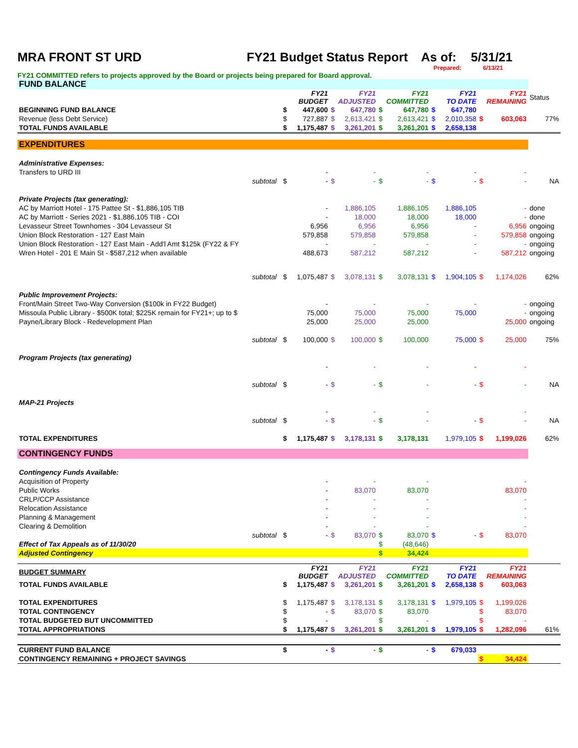MRA FRONT ST URD FY21 Budget Status Report As of: 5/31/21
Prepared: 6/13/21
FY21 COMMITTED refers to projects approved by the Board or projects being prepared for Board approval.
| FUND BALANCE | | | | | | | | | | | | |
| | | FY21 BUDGET | | FY21 ADJUSTED | | FY21 COMMITTED | | FY21 TO DATE | | FY21 REMAINING | | Status |
| BEGINNING FUND BALANCE | | $ | 447,600 | $ | 647,780 | $ | 647,780 | $ | 647,780 | | | |
| Revenue (less Debt Service) | | $ | 727,887 | $ | 2,613,421 | $ | 2,613,421 | $ | 2,010,358 | $ | 603,063 | 77% |
| TOTAL FUNDS AVAILABLE | | $ | 1,175,487 | $ | 3,261,201 | $ | 3,261,201 | $ | 2,658,138 | | | |
| EXPENDITURES | | | | | | | | | | | | |
| Administrative Expenses: | | | | | | | | | | | | |
| Transfers to URD III | | | - | | - | | - | | - | | - | |
| subtotal | | $ | - | $ | - | $ | - | $ | - | $ | - | NA |
| Private Projects (tax generating): | | | | | | | | | | | | |
| AC by Marriott Hotel - 175 Pattee St - $1,886,105 TIB | | | - | | 1,886,105 | | 1,886,105 | | 1,886,105 | | - | done |
| AC by Marriott - Series 2021 - $1,886,105 TIB - COI | | | - | | 18,000 | | 18,000 | | 18,000 | | - | done |
| Levasseur Street Townhomes - 304 Levasseur St | | | 6,956 | | 6,956 | | 6,956 | | - | | 6,956 | ongoing |
| Union Block Restoration - 127 East Main | | | 579,858 | | 579,858 | | 579,858 | | - | | 579,858 | ongoing |
| Union Block Restoration - 127 East Main - Add'l Amt $125k (FY22 & FY | | | - | | - | | - | | - | | - | ongoing |
| Wren Hotel - 201 E Main St - $587,212 when available | | | 488,673 | | 587,212 | | 587,212 | | - | | 587,212 | ongoing |
| subtotal | | $ | 1,075,487 | $ | 3,078,131 | $ | 3,078,131 | $ | 1,904,105 | $ | 1,174,026 | 62% |
| Public Improvement Projects: | | | | | | | | | | | | |
| Front/Main Street Two-Way Conversion ($100k in FY22 Budget) | | | - | | - | | - | | - | | - | ongoing |
| Missoula Public Library - $500K total; $225K remain for FY21+; up to $ | | | 75,000 | | 75,000 | | 75,000 | | 75,000 | | - | ongoing |
| Payne/Library Block - Redevelopment Plan | | | 25,000 | | 25,000 | | 25,000 | | | | 25,000 | ongoing |
| subtotal | | $ | 100,000 | $ | 100,000 | $ | 100,000 | | 75,000 | $ | 25,000 | 75% |
| Program Projects (tax generating) | | | | | | | | | | | | |
| | | | - | | - | | - | | - | | - | |
| subtotal | | $ | - | $ | - | $ | - | | - | $ | - | NA |
| MAP-21 Projects | | | | | | | | | | | | |
| | | | - | | - | | - | | | | - | |
| subtotal | | $ | - | $ | - | $ | - | | - | $ | - | NA |
| TOTAL EXPENDITURES | | $ | 1,175,487 | $ | 3,178,131 | $ | 3,178,131 | | 1,979,105 | $ | 1,199,026 | 62% |
| CONTINGENCY FUNDS | | | | | | | | | | | | |
| Contingency Funds Available: | | | | | | | | | | | | |
| Acquisition of Property | | | - | | - | | - | | | | - | |
| Public Works | | | - | | 83,070 | | 83,070 | | | | 83,070 | |
| CRLP/CCP Assistance | | | - | | - | | - | | | | - | |
| Relocation Assistance | | | - | | - | | - | | | | - | |
| Planning & Management | | | - | | - | | - | | | | - | |
| Clearing & Demolition | | | - | | - | | - | | | | - | |
| subtotal | | $ | - | $ | 83,070 | $ | 83,070 | $ | - | $ | 83,070 | |
| Effect of Tax Appeals as of 11/30/20 | | | | | | $ | (48,646) | | | | | |
| Adjusted Contingency | | | | | | $ | 34,424 | | | | | |
| BUDGET SUMMARY | | FY21 BUDGET | | FY21 ADJUSTED | | FY21 COMMITTED | | FY21 TO DATE | | FY21 REMAINING | | |
| TOTAL FUNDS AVAILABLE | | $ | 1,175,487 | $ | 3,261,201 | $ | 3,261,201 | $ | 2,658,138 | $ | 603,063 | |
| TOTAL EXPENDITURES | | $ | 1,175,487 | $ | 3,178,131 | $ | 3,178,131 | $ | 1,979,105 | $ | 1,199,026 | |
| TOTAL CONTINGENCY | | $ | - | $ | 83,070 | $ | 83,070 | | | $ | 83,070 | |
| TOTAL BUDGETED BUT UNCOMMITTED | | $ | - | | | $ | - | | | $ | - | |
| TOTAL APPROPRIATIONS | | $ | 1,175,487 | $ | 3,261,201 | $ | 3,261,201 | $ | 1,979,105 | $ | 1,282,096 | 61% |
| CURRENT FUND BALANCE | | $ | - | $ | - | $ | - | $ | 679,033 | | | |
| CONTINGENCY REMAINING + PROJECT SAVINGS | | | | | | | | | | $ | 34,424 | |